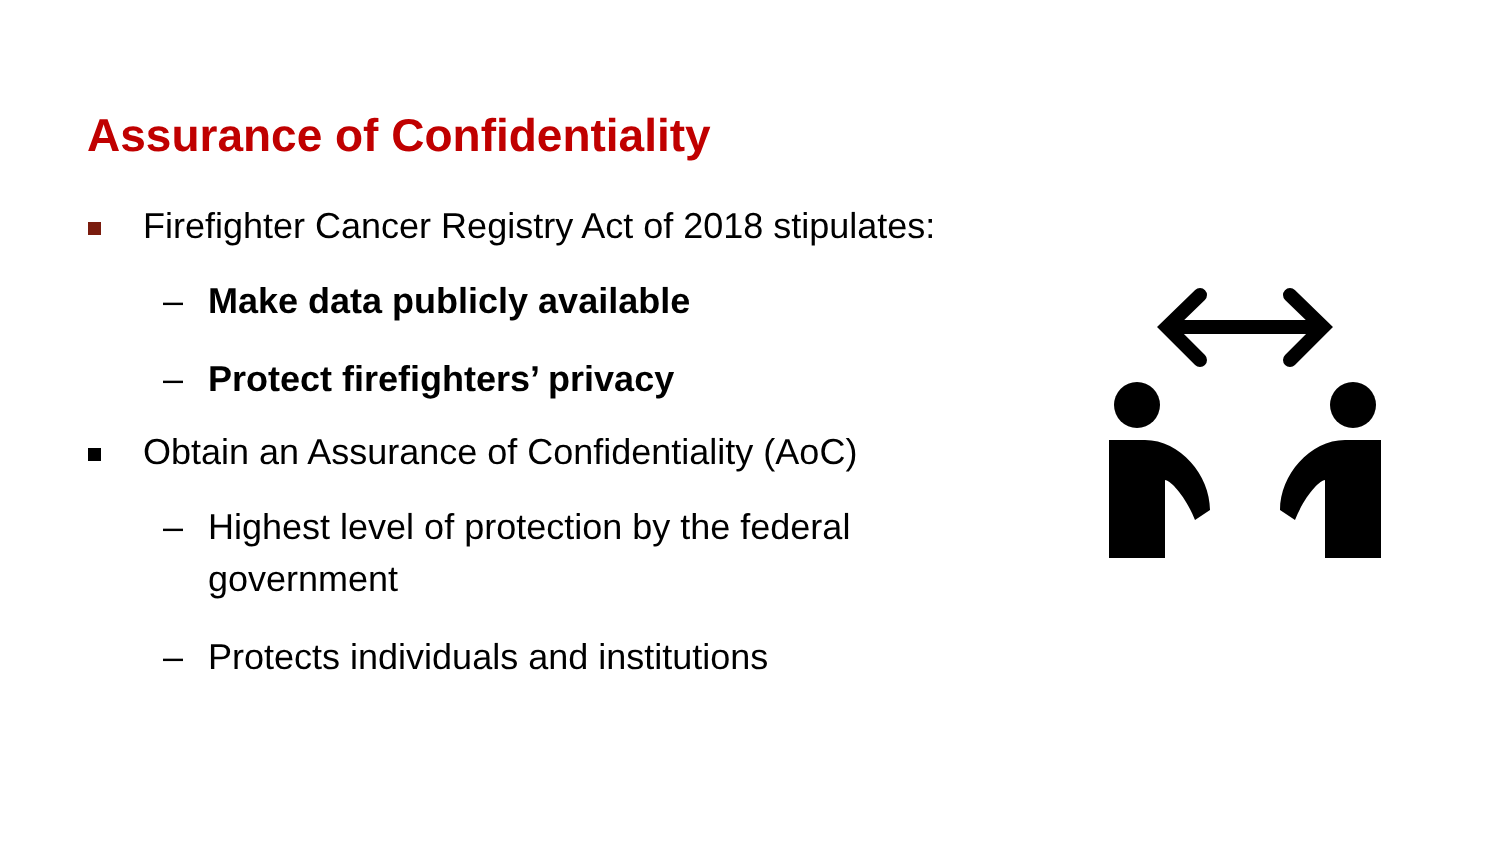Assurance of Confidentiality
Firefighter Cancer Registry Act of 2018 stipulates:
– Make data publicly available
– Protect firefighters’ privacy
Obtain an Assurance of Confidentiality (AoC)
– Highest level of protection by the federal government
– Protects individuals and institutions